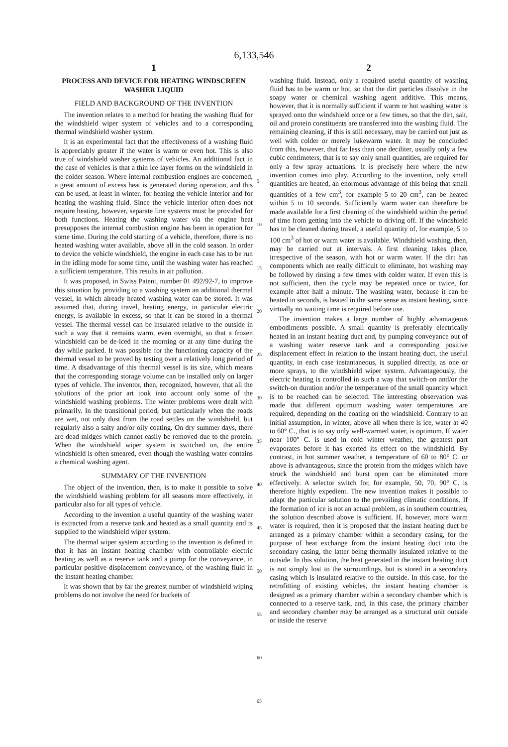6,133,546
1
PROCESS AND DEVICE FOR HEATING WINDSCREEN WASHER LIQUID
FIELD AND BACKGROUND OF THE INVENTION
The invention relates to a method for heating the washing fluid for the windshield wiper system of vehicles and to a corresponding thermal windshield washer system.
It is an experimental fact that the effectiveness of a washing fluid is appreciably greater if the water is warm or even hot. This is also true of windshield washer systems of vehicles. An additional fact in the case of vehicles is that a thin ice layer forms on the windshield in the colder season. Where internal combustion engines are concerned, a great amount of excess heat is generated during operation, and this can be used, at least in winter, for heating the vehicle interior and for heating the washing fluid. Since the vehicle interior often does not require heating, however, separate line systems must be provided for both functions. Heating the washing water via the engine heat presupposes the internal combustion engine has been in operation for some time. During the cold starting of a vehicle, therefore, there is no heated washing water available, above all in the cold season. In order to device the vehicle windshield, the engine in each case has to be run in the idling mode for some time, until the washing water has reached a sufficient temperature. This results in air pollution.
It was proposed, in Swiss Patent, number 01 492/92-7, to improve this situation by providing to a washing system an additional thermal vessel, in which already heated washing water can be stored. It was assumed that, during travel, heating energy, in particular electric energy, is available in excess, so that it can be stored in a thermal vessel. The thermal vessel can be insulated relative to the outside in such a way that it remains warm, even overnight, so that a frozen windshield can be de-iced in the morning or at any time during the day while parked. It was possible for the functioning capacity of the thermal vessel to be proved by testing over a relatively long period of time. A disadvantage of this thermal vessel is its size, which means that the corresponding storage volume can be installed only on larger types of vehicle. The inventor, then, recognized, however, that all the solutions of the prior art took into account only some of the windshield washing problems. The winter problems were dealt with primarily. In the transitional period, but particularly when the roads are wet, not only dust from the road settles on the windshield, but regularly also a salty and/or oily coating. On dry summer days, there are dead midges which cannot easily be removed due to the protein. When the windshield wiper system is switched on, the entire windshield is often smeared, even though the washing water contains a chemical washing agent.
SUMMARY OF THE INVENTION
The object of the invention, then, is to make it possible to solve the windshield washing problem for all seasons more effectively, in particular also for all types of vehicle.
According to the invention a useful quantity of the washing water is extracted from a reserve tank and heated as a small quantity and is supplied to the windshield wiper system.
The thermal wiper system according to the invention is defined in that it has an instant heating chamber with controllable electric heating as well as a reserve tank and a pump for the conveyance, in particular positive displacement conveyance, of the washing fluid in the instant heating chamber.
It was shown that by far the greatest number of windshield wiping problems do not involve the need for buckets of
5
10
15
20
25
30
35
40
45
50
55
60
65
2
washing fluid. Instead, only a required useful quantity of washing fluid has to be warm or hot, so that the dirt particles dissolve in the soapy water or chemical washing agent additive. This means, however, that it is normally sufficient if warm or hot washing water is sprayed onto the windshield once or a few times, so that the dirt, salt, oil and protein constituents are transferred into the washing fluid. The remaining cleaning, if this is still necessary, may be carried out just as well with colder or merely lukewarm water. It may be concluded from this, however, that far less than one deciliter, usually only a few cubic centimeters, that is to say only small quantities, are required for only a few spray actuations. It is precisely here where the new invention comes into play. According to the invention, only small quantities are heated, an enormous advantage of this being that small quantities of a few cm<sup>3</sup>, for example 5 to 20 cm<sup>3</sup>, can be heated within 5 to 10 seconds. Sufficiently warm water can therefore be made available for a first cleaning of the windshield within the period of time from getting into the vehicle to driving off. If the windshield has to be cleaned during travel, a useful quantity of, for example, 5 to 100 cm<sup>3</sup> of hot or warm water is available. Windshield washing, then, may be carried out at intervals. A first cleaning takes place, irrespective of the season, with hot or warm water. If the dirt has components which are really difficult to eliminate, hot washing may be followed by rinsing a few times with colder water. If even this is not sufficient, then the cycle may be repeated once or twice, for example after half a minute. The washing water, because it can be heated in seconds, is heated in the same sense as instant heating, since virtually no waiting time is required before use.
The invention makes a large number of highly advantageous embodiments possible. A small quantity is preferably electrically heated in an instant heating duct and, by pumping conveyance out of a washing water reserve tank and a corresponding positive displacement effect in relation to the instant heating duct, the useful quantity, in each case instantaneous, is supplied directly, as one or more sprays, to the windshield wiper system. Advantageously, the electric heating is controlled in such a way that switch-on and/or the switch-on duration and/or the temperature of the small quantity which is to be reached can be selected. The interesting observation was made that different optimum washing water temperatures are required, depending on the coating on the windshield. Contrary to an initial assumption, in winter, above all when there is ice, water at 40 to 60° C., that is to say only well-warmed water, is optimum. If water near 100° C. is used in cold winter weather, the greatest part evaporates before it has exerted its effect on the windshield. By contrast, in hot summer weather, a temperature of 60 to 80° C. or above is advantageous, since the protein from the midges which have struck the windshield and burst open can be eliminated more effectively. A selector switch for, for example, 50, 70, 90° C. is therefore highly expedient. The new invention makes it possible to adapt the particular solution to the prevailing climatic conditions. If the formation of ice is not an actual problem, as in southern countries, the solution described above is sufficient. If, however, more warm water is required, then it is proposed that the instant heating duct be arranged as a primary chamber within a secondary casing, for the purpose of heat exchange from the instant heating duct into the secondary casing, the latter being thermally insulated relative to the outside. In this solution, the heat generated in the instant heating duct is not simply lost to the surroundings, but is stored in a secondary casing which is insulated relative to the outside. In this case, for the retrofitting of existing vehicles, the instant heating chamber is designed as a primary chamber within a secondary chamber which is connected to a reserve tank, and, in this case, the primary chamber and secondary chamber may be arranged as a structural unit outside or inside the reserve